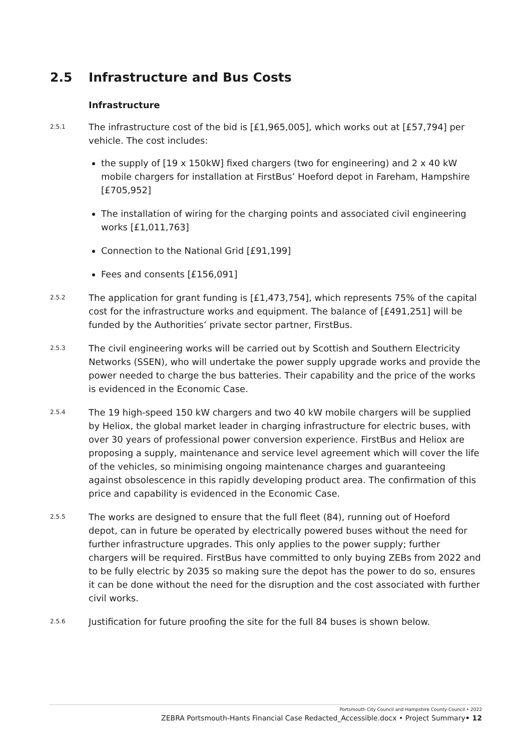2.5 Infrastructure and Bus Costs
Infrastructure
2.5.1
The infrastructure cost of the bid is [£1,965,005], which works out at [£57,794] per vehicle. The cost includes:
the supply of [19 x 150kW] fixed chargers (two for engineering) and 2 x 40 kW mobile chargers for installation at FirstBus’ Hoeford depot in Fareham, Hampshire [£705,952]
The installation of wiring for the charging points and associated civil engineering works [£1,011,763]
Connection to the National Grid [£91,199]
Fees and consents [£156,091]
2.5.2
The application for grant funding is [£1,473,754], which represents 75% of the capital cost for the infrastructure works and equipment. The balance of [£491,251] will be funded by the Authorities’ private sector partner, FirstBus.
2.5.3
The civil engineering works will be carried out by Scottish and Southern Electricity Networks (SSEN), who will undertake the power supply upgrade works and provide the power needed to charge the bus batteries. Their capability and the price of the works is evidenced in the Economic Case.
2.5.4
The 19 high-speed 150 kW chargers and two 40 kW mobile chargers will be supplied by Heliox, the global market leader in charging infrastructure for electric buses, with over 30 years of professional power conversion experience. FirstBus and Heliox are proposing a supply, maintenance and service level agreement which will cover the life of the vehicles, so minimising ongoing maintenance charges and guaranteeing against obsolescence in this rapidly developing product area. The confirmation of this price and capability is evidenced in the Economic Case.
2.5.5
The works are designed to ensure that the full fleet (84), running out of Hoeford depot, can in future be operated by electrically powered buses without the need for further infrastructure upgrades. This only applies to the power supply; further chargers will be required. FirstBus have committed to only buying ZEBs from 2022 and to be fully electric by 2035 so making sure the depot has the power to do so, ensures it can be done without the need for the disruption and the cost associated with further civil works.
2.5.6
Justification for future proofing the site for the full 84 buses is shown below.
Portsmouth City Council and Hampshire County Council • 2022
ZEBRA Portsmouth-Hants Financial Case Redacted_Accessible.docx • Project Summary• 12